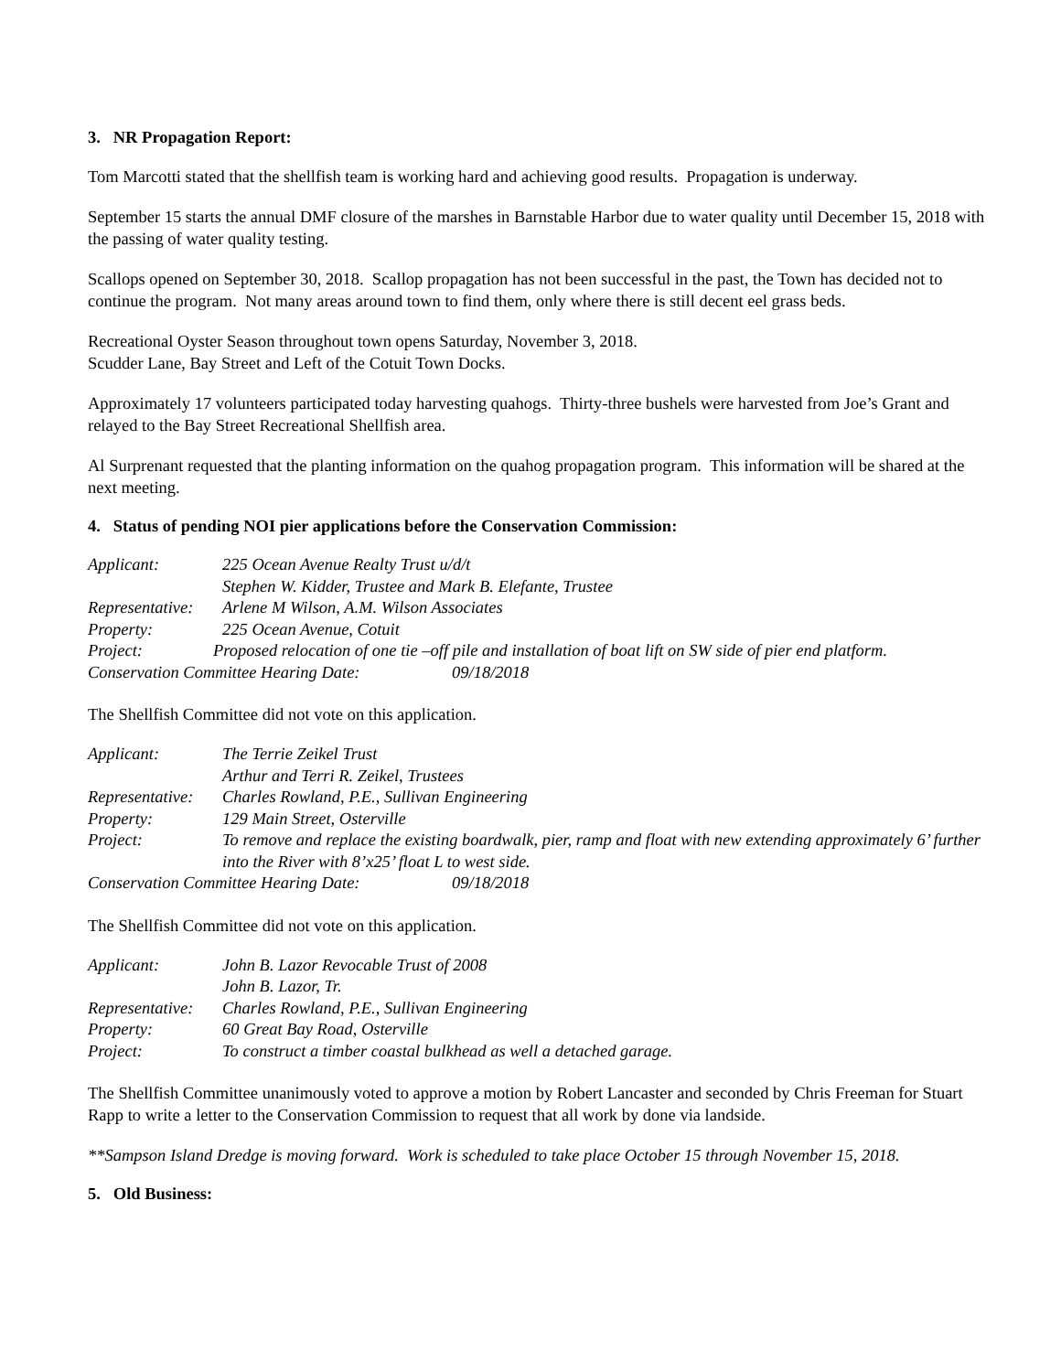3. NR Propagation Report:
Tom Marcotti stated that the shellfish team is working hard and achieving good results. Propagation is underway.
September 15 starts the annual DMF closure of the marshes in Barnstable Harbor due to water quality until December 15, 2018 with the passing of water quality testing.
Scallops opened on September 30, 2018. Scallop propagation has not been successful in the past, the Town has decided not to continue the program. Not many areas around town to find them, only where there is still decent eel grass beds.
Recreational Oyster Season throughout town opens Saturday, November 3, 2018.
Scudder Lane, Bay Street and Left of the Cotuit Town Docks.
Approximately 17 volunteers participated today harvesting quahogs. Thirty-three bushels were harvested from Joe’s Grant and relayed to the Bay Street Recreational Shellfish area.
Al Surprenant requested that the planting information on the quahog propagation program. This information will be shared at the next meeting.
4. Status of pending NOI pier applications before the Conservation Commission:
Applicant: 225 Ocean Avenue Realty Trust u/d/t
Stephen W. Kidder, Trustee and Mark B. Elefante, Trustee
Representative: Arlene M Wilson, A.M. Wilson Associates
Property: 225 Ocean Avenue, Cotuit
Project: Proposed relocation of one tie –off pile and installation of boat lift on SW side of pier end platform.
Conservation Committee Hearing Date: 09/18/2018
The Shellfish Committee did not vote on this application.
Applicant: The Terrie Zeikel Trust
Arthur and Terri R. Zeikel, Trustees
Representative: Charles Rowland, P.E., Sullivan Engineering
Property: 129 Main Street, Osterville
Project: To remove and replace the existing boardwalk, pier, ramp and float with new extending approximately 6’ further into the River with 8’x25’ float L to west side.
Conservation Committee Hearing Date: 09/18/2018
The Shellfish Committee did not vote on this application.
Applicant: John B. Lazor Revocable Trust of 2008
John B. Lazor, Tr.
Representative: Charles Rowland, P.E., Sullivan Engineering
Property: 60 Great Bay Road, Osterville
Project: To construct a timber coastal bulkhead as well a detached garage.
The Shellfish Committee unanimously voted to approve a motion by Robert Lancaster and seconded by Chris Freeman for Stuart Rapp to write a letter to the Conservation Commission to request that all work by done via landside.
**Sampson Island Dredge is moving forward. Work is scheduled to take place October 15 through November 15, 2018.
5. Old Business: